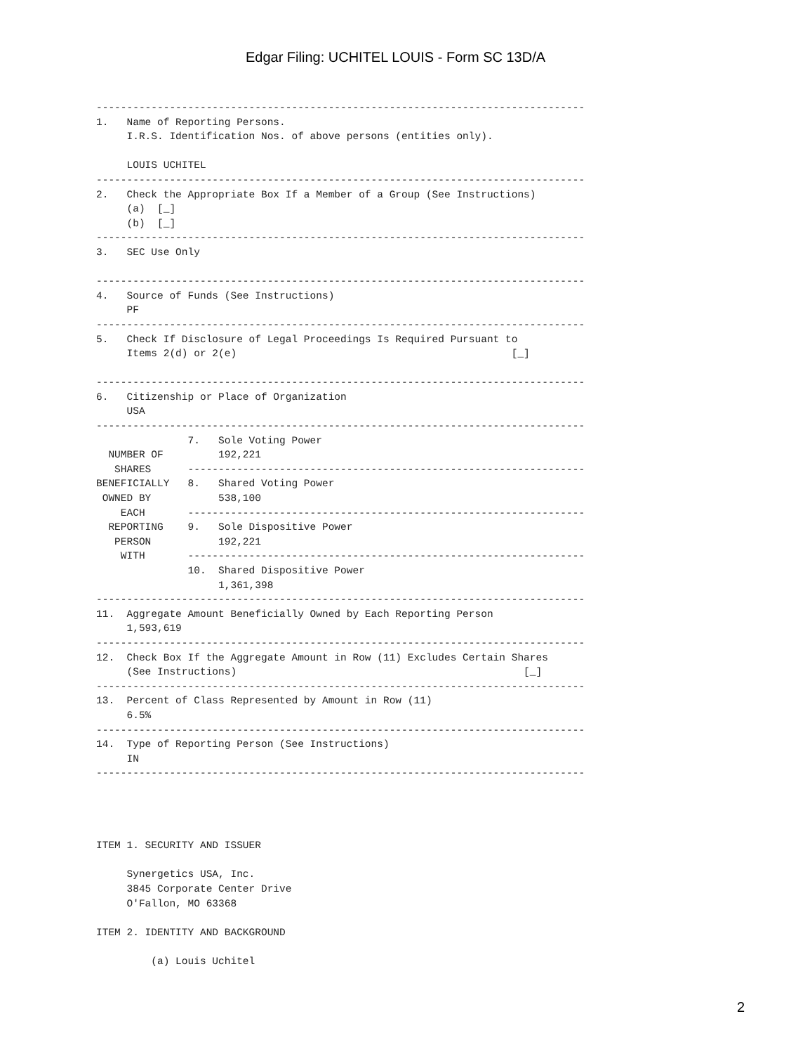Edgar Filing: UCHITEL LOUIS - Form SC 13D/A
--------------------------------------------------------------------------------
1.   Name of Reporting Persons.
     I.R.S. Identification Nos. of above persons (entities only).

     LOUIS UCHITEL
--------------------------------------------------------------------------------
2.   Check the Appropriate Box If a Member of a Group (See Instructions)
     (a)  [_]
     (b)  [_]
--------------------------------------------------------------------------------
3.   SEC Use Only

--------------------------------------------------------------------------------
4.   Source of Funds (See Instructions)
     PF
--------------------------------------------------------------------------------
5.   Check If Disclosure of Legal Proceedings Is Required Pursuant to
     Items 2(d) or 2(e)                                             [_]

--------------------------------------------------------------------------------
6.   Citizenship or Place of Organization
     USA
--------------------------------------------------------------------------------
               7.   Sole Voting Power
  NUMBER OF         192,221
   SHARES      -----------------------------------------------------------------
BENEFICIALLY   8.   Shared Voting Power
 OWNED BY           538,100
    EACH       -----------------------------------------------------------------
  REPORTING    9.   Sole Dispositive Power
   PERSON           192,221
    WITH       -----------------------------------------------------------------
               10.  Shared Dispositive Power
                    1,361,398
--------------------------------------------------------------------------------
11.  Aggregate Amount Beneficially Owned by Each Reporting Person
     1,593,619
--------------------------------------------------------------------------------
12.  Check Box If the Aggregate Amount in Row (11) Excludes Certain Shares
     (See Instructions)                                               [_]
--------------------------------------------------------------------------------
13.  Percent of Class Represented by Amount in Row (11)
     6.5%
--------------------------------------------------------------------------------
14.  Type of Reporting Person (See Instructions)
     IN
--------------------------------------------------------------------------------




ITEM 1. SECURITY AND ISSUER

     Synergetics USA, Inc.
     3845 Corporate Center Drive
     O'Fallon, MO 63368

ITEM 2. IDENTITY AND BACKGROUND

         (a) Louis Uchitel
2